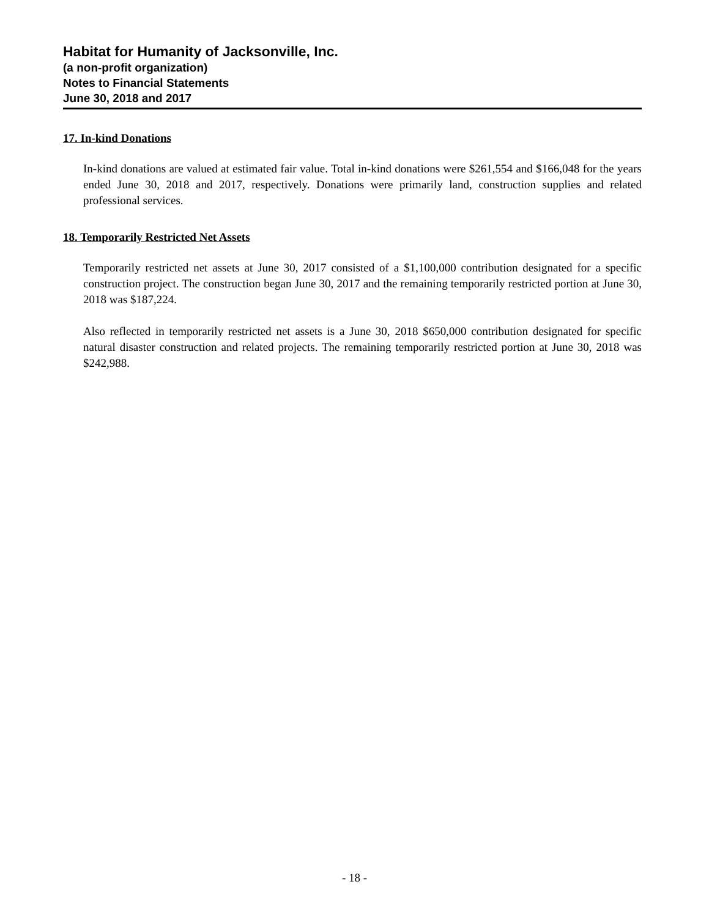Habitat for Humanity of Jacksonville, Inc.
(a non-profit organization)
Notes to Financial Statements
June 30, 2018 and 2017
17. In-kind Donations
In-kind donations are valued at estimated fair value. Total in-kind donations were $261,554 and $166,048 for the years ended June 30, 2018 and 2017, respectively. Donations were primarily land, construction supplies and related professional services.
18. Temporarily Restricted Net Assets
Temporarily restricted net assets at June 30, 2017 consisted of a $1,100,000 contribution designated for a specific construction project. The construction began June 30, 2017 and the remaining temporarily restricted portion at June 30, 2018 was $187,224.
Also reflected in temporarily restricted net assets is a June 30, 2018 $650,000 contribution designated for specific natural disaster construction and related projects. The remaining temporarily restricted portion at June 30, 2018 was $242,988.
- 18 -